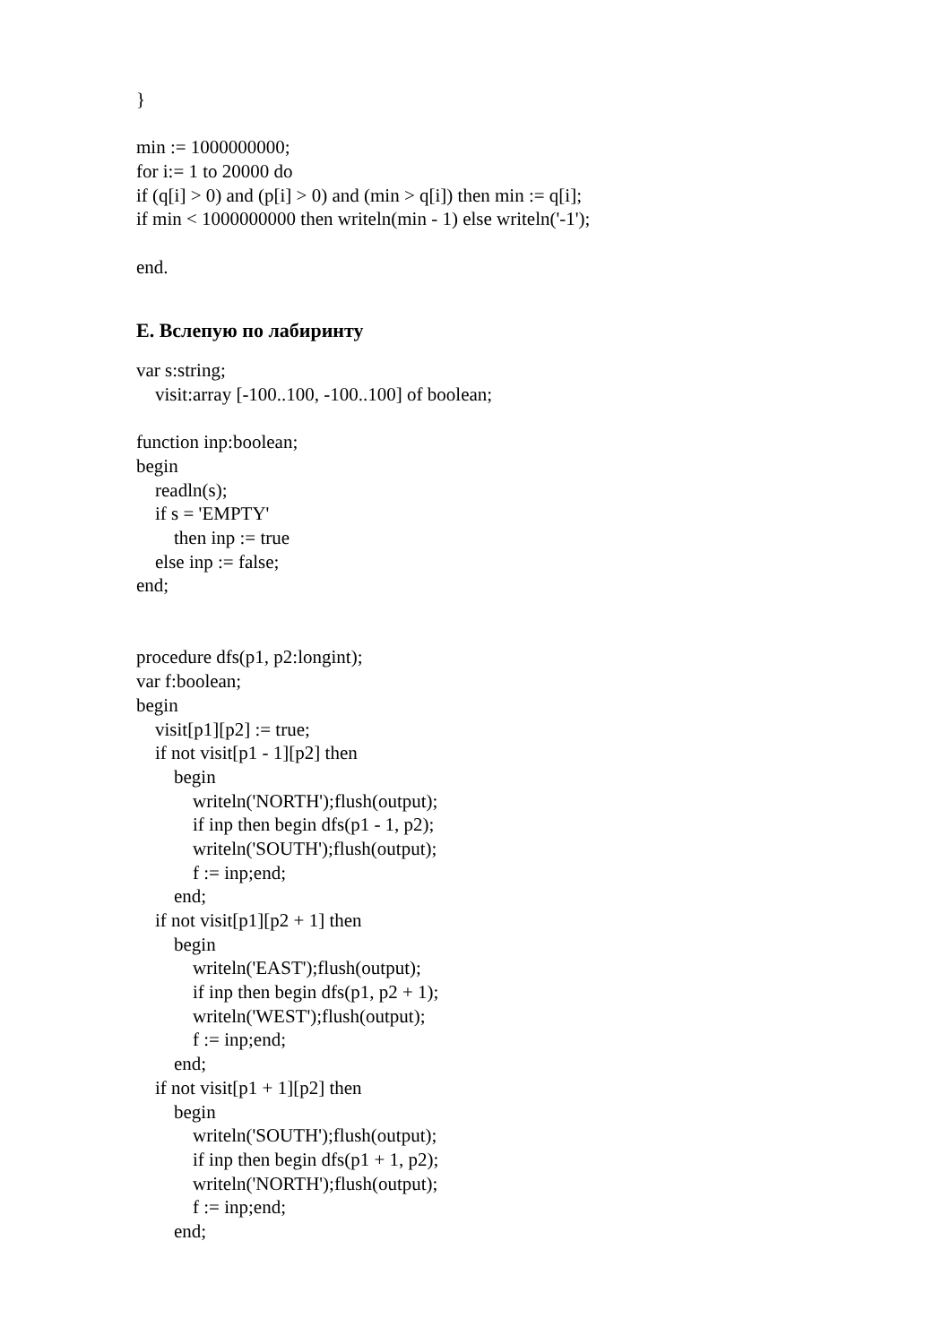}
min := 1000000000;
for i:= 1 to 20000 do
if (q[i] > 0) and (p[i] > 0) and (min > q[i]) then min := q[i];
if min < 1000000000 then writeln(min - 1) else writeln('-1');
end.
E. Вслепую по лабиринту
var s:string;
visit:array [-100..100, -100..100] of boolean;
function inp:boolean;
begin
readln(s);
if s = 'EMPTY'
then inp := true
else inp := false;
end;
procedure dfs(p1, p2:longint);
var f:boolean;
begin
visit[p1][p2] := true;
if not visit[p1 - 1][p2] then
begin
writeln('NORTH');flush(output);
if inp then begin dfs(p1 - 1, p2);
writeln('SOUTH');flush(output);
f := inp;end;
end;
if not visit[p1][p2 + 1] then
begin
writeln('EAST');flush(output);
if inp then begin dfs(p1, p2 + 1);
writeln('WEST');flush(output);
f := inp;end;
end;
if not visit[p1 + 1][p2] then
begin
writeln('SOUTH');flush(output);
if inp then begin dfs(p1 + 1, p2);
writeln('NORTH');flush(output);
f := inp;end;
end;